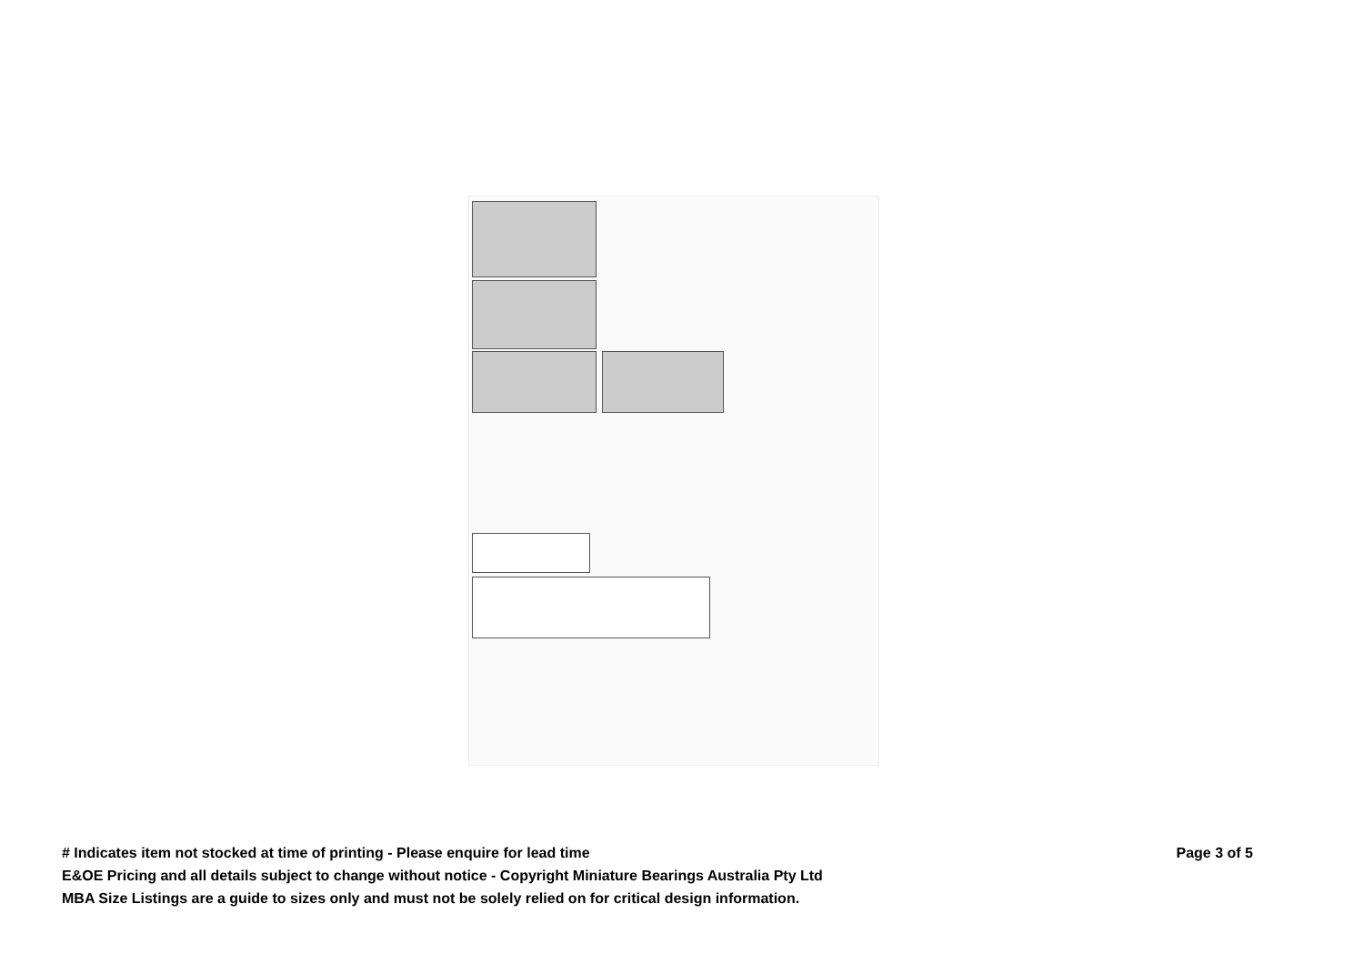# Indicates item not stocked at time of printing - Please enquire for lead time Page 3 of 5
E&OE Pricing and all details subject to change without notice - Copyright Miniature Bearings Australia Pty Ltd
MBA Size Listings are a guide to sizes only and must not be solely relied on for critical design information.